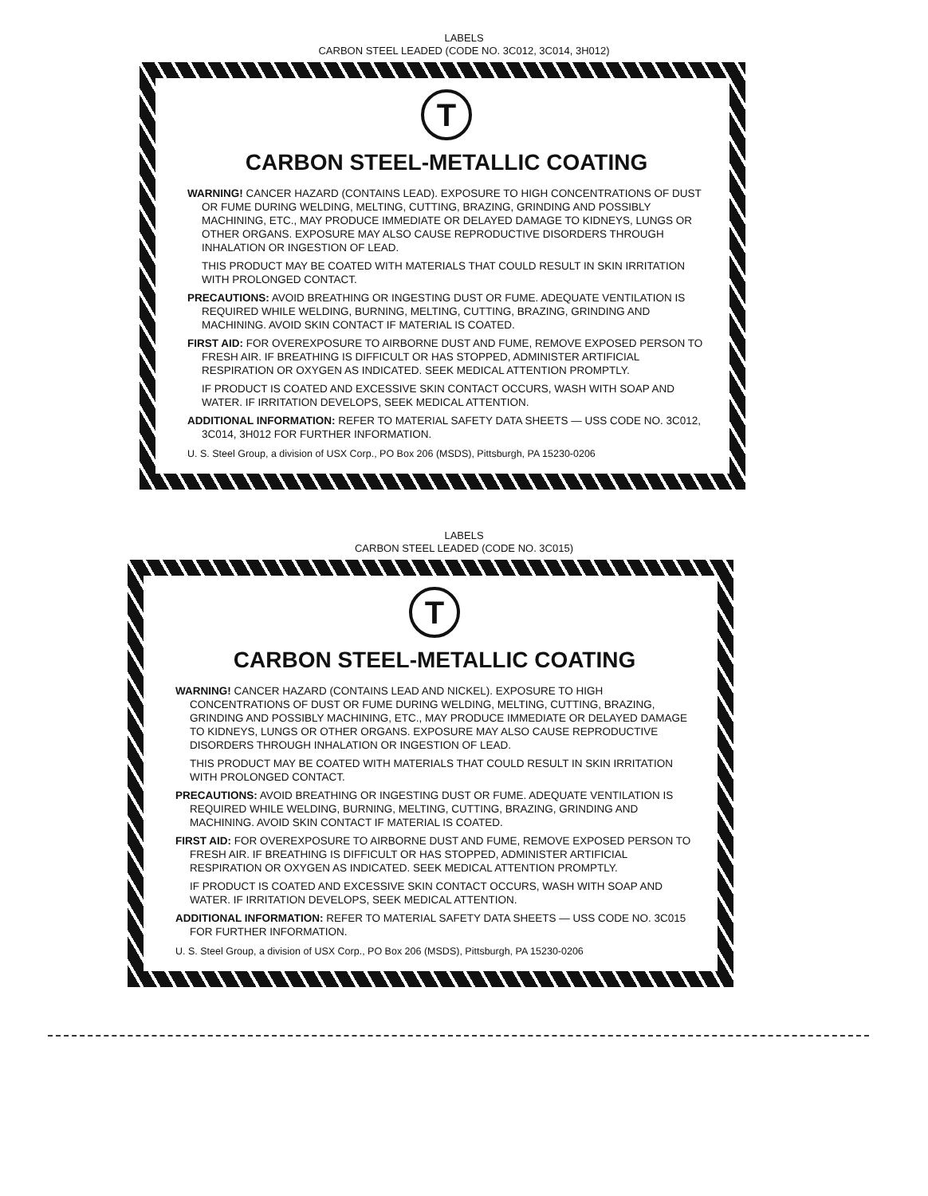LABELS
CARBON STEEL LEADED (CODE NO. 3C012, 3C014, 3H012)
T
CARBON STEEL-METALLIC COATING
WARNING! CANCER HAZARD (CONTAINS LEAD). EXPOSURE TO HIGH CONCENTRATIONS OF DUST OR FUME DURING WELDING, MELTING, CUTTING, BRAZING, GRINDING AND POSSIBLY MACHINING, ETC., MAY PRODUCE IMMEDIATE OR DELAYED DAMAGE TO KIDNEYS, LUNGS OR OTHER ORGANS. EXPOSURE MAY ALSO CAUSE REPRODUCTIVE DISORDERS THROUGH INHALATION OR INGESTION OF LEAD.
THIS PRODUCT MAY BE COATED WITH MATERIALS THAT COULD RESULT IN SKIN IRRITATION WITH PROLONGED CONTACT.
PRECAUTIONS: AVOID BREATHING OR INGESTING DUST OR FUME. ADEQUATE VENTILATION IS REQUIRED WHILE WELDING, BURNING, MELTING, CUTTING, BRAZING, GRINDING AND MACHINING. AVOID SKIN CONTACT IF MATERIAL IS COATED.
FIRST AID: FOR OVEREXPOSURE TO AIRBORNE DUST AND FUME, REMOVE EXPOSED PERSON TO FRESH AIR. IF BREATHING IS DIFFICULT OR HAS STOPPED, ADMINISTER ARTIFICIAL RESPIRATION OR OXYGEN AS INDICATED. SEEK MEDICAL ATTENTION PROMPTLY.
IF PRODUCT IS COATED AND EXCESSIVE SKIN CONTACT OCCURS, WASH WITH SOAP AND WATER. IF IRRITATION DEVELOPS, SEEK MEDICAL ATTENTION.
ADDITIONAL INFORMATION: REFER TO MATERIAL SAFETY DATA SHEETS — USS CODE NO. 3C012, 3C014, 3H012 FOR FURTHER INFORMATION.
U. S. Steel Group, a division of USX Corp., PO Box 206 (MSDS), Pittsburgh, PA 15230-0206
LABELS
CARBON STEEL LEADED (CODE NO. 3C015)
T
CARBON STEEL-METALLIC COATING
WARNING! CANCER HAZARD (CONTAINS LEAD AND NICKEL). EXPOSURE TO HIGH CONCENTRATIONS OF DUST OR FUME DURING WELDING, MELTING, CUTTING, BRAZING, GRINDING AND POSSIBLY MACHINING, ETC., MAY PRODUCE IMMEDIATE OR DELAYED DAMAGE TO KIDNEYS, LUNGS OR OTHER ORGANS. EXPOSURE MAY ALSO CAUSE REPRODUCTIVE DISORDERS THROUGH INHALATION OR INGESTION OF LEAD.
THIS PRODUCT MAY BE COATED WITH MATERIALS THAT COULD RESULT IN SKIN IRRITATION WITH PROLONGED CONTACT.
PRECAUTIONS: AVOID BREATHING OR INGESTING DUST OR FUME. ADEQUATE VENTILATION IS REQUIRED WHILE WELDING, BURNING, MELTING, CUTTING, BRAZING, GRINDING AND MACHINING. AVOID SKIN CONTACT IF MATERIAL IS COATED.
FIRST AID: FOR OVEREXPOSURE TO AIRBORNE DUST AND FUME, REMOVE EXPOSED PERSON TO FRESH AIR. IF BREATHING IS DIFFICULT OR HAS STOPPED, ADMINISTER ARTIFICIAL RESPIRATION OR OXYGEN AS INDICATED. SEEK MEDICAL ATTENTION PROMPTLY.
IF PRODUCT IS COATED AND EXCESSIVE SKIN CONTACT OCCURS, WASH WITH SOAP AND WATER. IF IRRITATION DEVELOPS, SEEK MEDICAL ATTENTION.
ADDITIONAL INFORMATION: REFER TO MATERIAL SAFETY DATA SHEETS — USS CODE NO. 3C015 FOR FURTHER INFORMATION.
U. S. Steel Group, a division of USX Corp., PO Box 206 (MSDS), Pittsburgh, PA 15230-0206